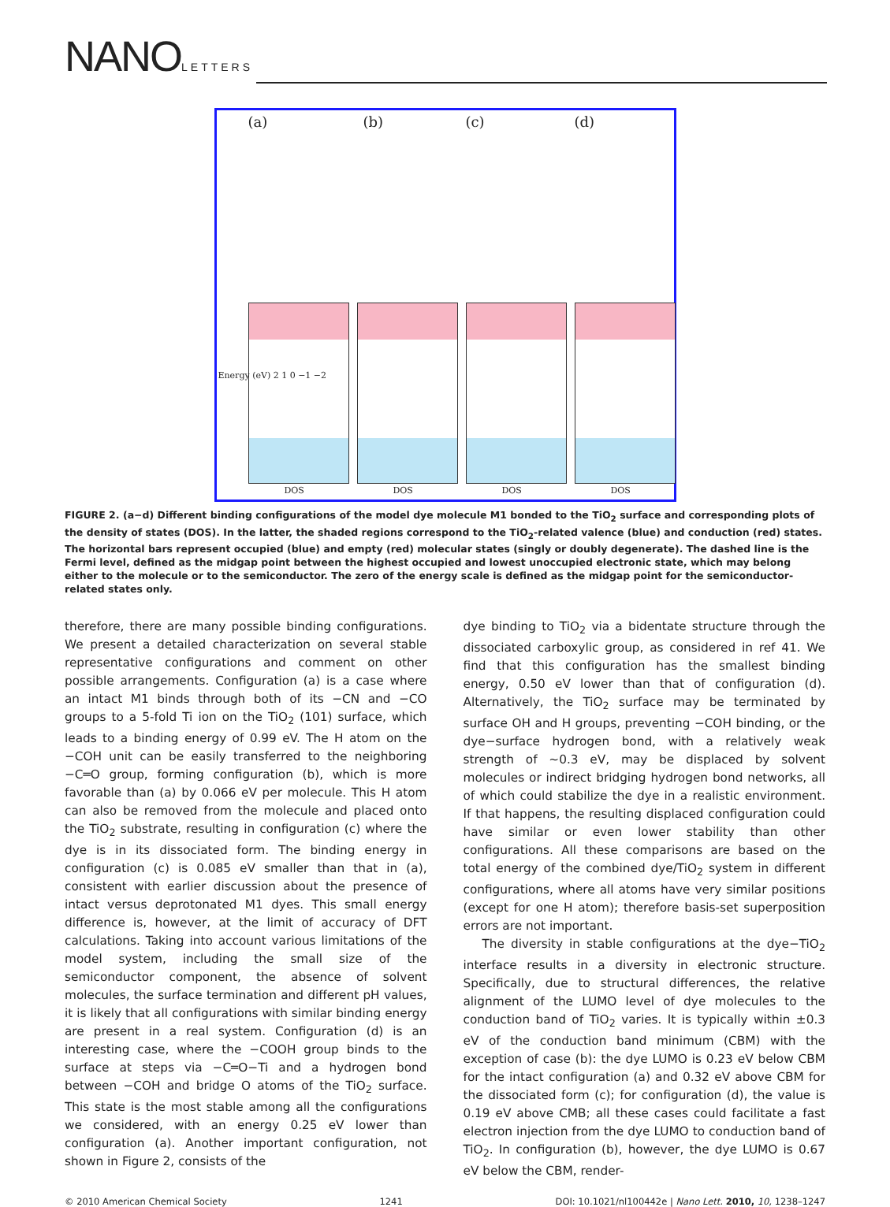NANOLETTERS
(a) (b) (c) (d)
DOS DOS DOS DOS
Energy (eV) 2 1 0 −1 −2
FIGURE 2. (a−d) Different binding configurations of the model dye molecule M1 bonded to the TiO<sub>2</sub> surface and corresponding plots of the density of states (DOS). In the latter, the shaded regions correspond to the TiO<sub>2</sub>-related valence (blue) and conduction (red) states. The horizontal bars represent occupied (blue) and empty (red) molecular states (singly or doubly degenerate). The dashed line is the Fermi level, defined as the midgap point between the highest occupied and lowest unoccupied electronic state, which may belong either to the molecule or to the semiconductor. The zero of the energy scale is defined as the midgap point for the semiconductor-related states only.
therefore, there are many possible binding configurations. We present a detailed characterization on several stable representative configurations and comment on other possible arrangements. Configuration (a) is a case where an intact M1 binds through both of its −CN and −CO groups to a 5-fold Ti ion on the TiO<sub>2</sub> (101) surface, which leads to a binding energy of 0.99 eV. The H atom on the −COH unit can be easily transferred to the neighboring −C═O group, forming configuration (b), which is more favorable than (a) by 0.066 eV per molecule. This H atom can also be removed from the molecule and placed onto the TiO<sub>2</sub> substrate, resulting in configuration (c) where the dye is in its dissociated form. The binding energy in configuration (c) is 0.085 eV smaller than that in (a), consistent with earlier discussion about the presence of intact versus deprotonated M1 dyes. This small energy difference is, however, at the limit of accuracy of DFT calculations. Taking into account various limitations of the model system, including the small size of the semiconductor component, the absence of solvent molecules, the surface termination and different pH values, it is likely that all configurations with similar binding energy are present in a real system. Configuration (d) is an interesting case, where the −COOH group binds to the surface at steps via −C═O−Ti and a hydrogen bond between −COH and bridge O atoms of the TiO<sub>2</sub> surface. This state is the most stable among all the configurations we considered, with an energy 0.25 eV lower than configuration (a). Another important configuration, not shown in Figure 2, consists of the
dye binding to TiO<sub>2</sub> via a bidentate structure through the dissociated carboxylic group, as considered in ref 41. We find that this configuration has the smallest binding energy, 0.50 eV lower than that of configuration (d). Alternatively, the TiO<sub>2</sub> surface may be terminated by surface OH and H groups, preventing −COH binding, or the dye−surface hydrogen bond, with a relatively weak strength of ∼0.3 eV, may be displaced by solvent molecules or indirect bridging hydrogen bond networks, all of which could stabilize the dye in a realistic environment. If that happens, the resulting displaced configuration could have similar or even lower stability than other configurations. All these comparisons are based on the total energy of the combined dye/TiO<sub>2</sub> system in different configurations, where all atoms have very similar positions (except for one H atom); therefore basis-set superposition errors are not important.
The diversity in stable configurations at the dye−TiO<sub>2</sub> interface results in a diversity in electronic structure. Specifically, due to structural differences, the relative alignment of the LUMO level of dye molecules to the conduction band of TiO<sub>2</sub> varies. It is typically within ±0.3 eV of the conduction band minimum (CBM) with the exception of case (b): the dye LUMO is 0.23 eV below CBM for the intact configuration (a) and 0.32 eV above CBM for the dissociated form (c); for configuration (d), the value is 0.19 eV above CMB; all these cases could facilitate a fast electron injection from the dye LUMO to conduction band of TiO<sub>2</sub>. In configuration (b), however, the dye LUMO is 0.67 eV below the CBM, render-
© 2010 American Chemical Society 1241 DOI: 10.1021/nl100442e | Nano Lett. 2010, 10, 1238–1247